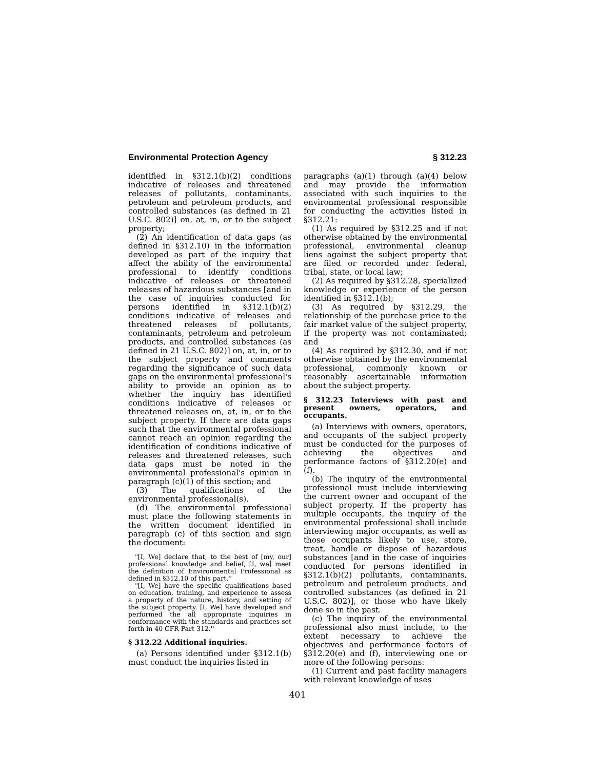Environmental Protection Agency § 312.23
identified in §312.1(b)(2) conditions indicative of releases and threatened releases of pollutants, contaminants, petroleum and petroleum products, and controlled substances (as defined in 21 U.S.C. 802)] on, at, in, or to the subject property;
(2) An identification of data gaps (as defined in §312.10) in the information developed as part of the inquiry that affect the ability of the environmental professional to identify conditions indicative of releases or threatened releases of hazardous substances [and in the case of inquiries conducted for persons identified in §312.1(b)(2) conditions indicative of releases and threatened releases of pollutants, contaminants, petroleum and petroleum products, and controlled substances (as defined in 21 U.S.C. 802)] on, at, in, or to the subject property and comments regarding the significance of such data gaps on the environmental professional's ability to provide an opinion as to whether the inquiry has identified conditions indicative of releases or threatened releases on, at, in, or to the subject property. If there are data gaps such that the environmental professional cannot reach an opinion regarding the identification of conditions indicative of releases and threatened releases, such data gaps must be noted in the environmental professional's opinion in paragraph (c)(1) of this section; and
(3) The qualifications of the environmental professional(s).
(d) The environmental professional must place the following statements in the written document identified in paragraph (c) of this section and sign the document:
''[I, We] declare that, to the best of [my, our] professional knowledge and belief, [I, we] meet the definition of Environmental Professional as defined in §312.10 of this part.''
''[I, We] have the specific qualifications based on education, training, and experience to assess a property of the nature, history, and setting of the subject property. [I, We] have developed and performed the all appropriate inquiries in conformance with the standards and practices set forth in 40 CFR Part 312.''
§ 312.22 Additional inquiries.
(a) Persons identified under §312.1(b) must conduct the inquiries listed in
paragraphs (a)(1) through (a)(4) below and may provide the information associated with such inquiries to the environmental professional responsible for conducting the activities listed in §312.21:
(1) As required by §312.25 and if not otherwise obtained by the environmental professional, environmental cleanup liens against the subject property that are filed or recorded under federal, tribal, state, or local law;
(2) As required by §312.28, specialized knowledge or experience of the person identified in §312.1(b);
(3) As required by §312.29, the relationship of the purchase price to the fair market value of the subject property, if the property was not contaminated; and
(4) As required by §312.30, and if not otherwise obtained by the environmental professional, commonly known or reasonably ascertainable information about the subject property.
§ 312.23 Interviews with past and present owners, operators, and occupants.
(a) Interviews with owners, operators, and occupants of the subject property must be conducted for the purposes of achieving the objectives and performance factors of §312.20(e) and (f).
(b) The inquiry of the environmental professional must include interviewing the current owner and occupant of the subject property. If the property has multiple occupants, the inquiry of the environmental professional shall include interviewing major occupants, as well as those occupants likely to use, store, treat, handle or dispose of hazardous substances [and in the case of inquiries conducted for persons identified in §312.1(b)(2) pollutants, contaminants, petroleum and petroleum products, and controlled substances (as defined in 21 U.S.C. 802)], or those who have likely done so in the past.
(c) The inquiry of the environmental professional also must include, to the extent necessary to achieve the objectives and performance factors of §312.20(e) and (f), interviewing one or more of the following persons:
(1) Current and past facility managers with relevant knowledge of uses
401